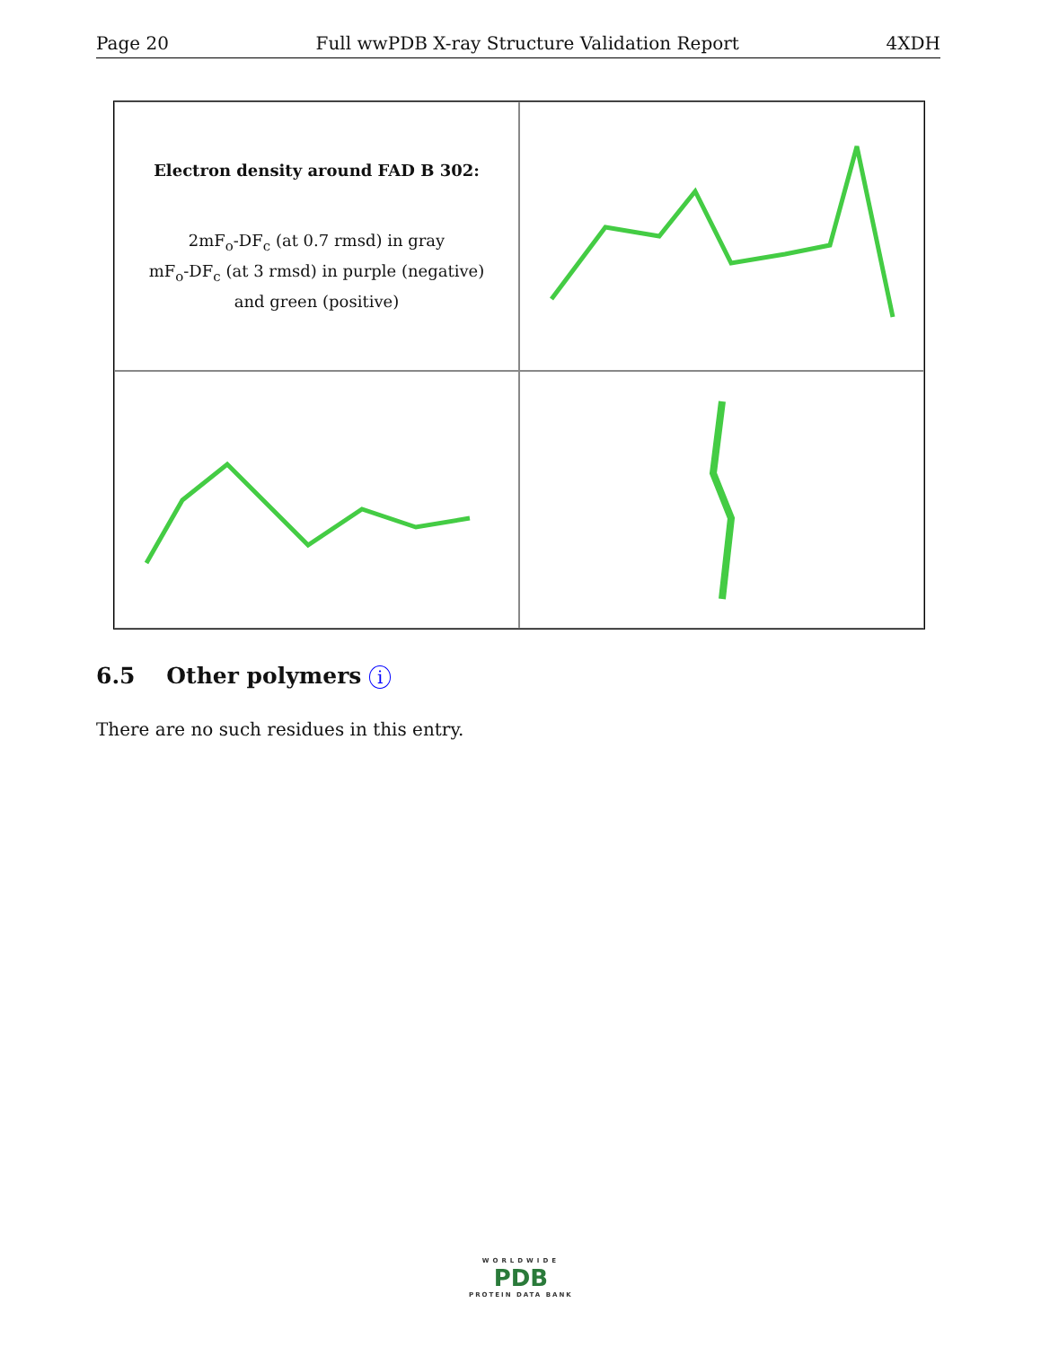Page 20 Full wwPDB X-ray Structure Validation Report 4XDH
Electron density around FAD B 302:
2mF<sub>o</sub>-DF<sub>c</sub> (at 0.7 rmsd) in gray
mF<sub>o</sub>-DF<sub>c</sub> (at 3 rmsd) in purple (negative)
and green (positive)
6.5 Other polymers i
There are no such residues in this entry.
WORLDWIDE
PDB
PROTEIN DATA BANK